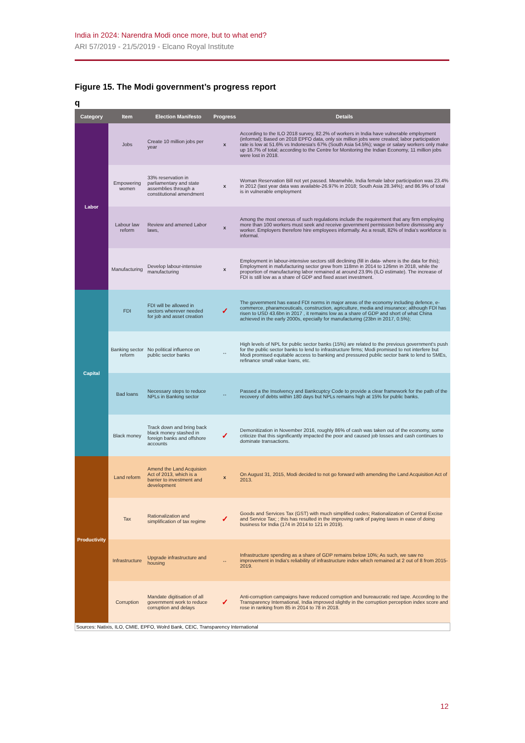India in 2024: Narendra Modi once more, but to what end?
ARI 57/2019 - 21/5/2019 - Elcano Royal Institute
Figure 15. The Modi government’s progress report
q
| Category | Item | Election Manifesto | Progress | Details |
| --- | --- | --- | --- | --- |
| Labor | Jobs | Create 10 million jobs per year | x | According to the ILO 2018 survey, 82.2% of workers in India have vulnerable employment (informal); Based on 2018 EPFO data, only six million jobs were created; labor participation rate is low at 51.6% vs Indonesia's 67% (South Asia 54.5%); wage or salary workers only make up 16.7% of total; according to the Centre for Monitoring the Indian Economy, 11 million jobs were lost in 2018. |
| | Empowering women | 33% reservation in parliamentary and state assemblies through a constitutional amendment | x | Woman Reservation Bill not yet passed. Meanwhile, India female labor participation was 23.4% in 2012 (last year data was available-26.97% in 2018; South Asia 28.34%); and 86.9% of total is in vulnerable employment |
| | Labour law reform | Review and amened Labor laws, | x | Among the most onerous of such regulations include the requirement that any firm employing more than 100 workers must seek and receive government permission before dismissing any worker. Employers therefore hire employees informally. As a result, 82% of India's workforce is informal. |
| | Manufacturing | Develop labour-intensive manufacturing | x | Employment in labour-intensive sectors still declining (fill in data- where is the data for this); Employment in mafufacturing sector grew from 118mn in 2014 to 126mn in 2018, while the proportion of manufacturing labor remained at around 23.9% (ILO estimate). The increase of FDI is still low as a share of GDP and fixed asset investment. |
| Capital | FDI | FDI will be allowed in sectors wherever needed for job and asset creation | ✓ | The government has eased FDI norms in major areas of the economy including defence, e-commerce, pharamceuticals, construction, agriculture, media and insurance; although FDI has risen to USD 43.6bn in 2017 , it remains low as a share of GDP and short of what China achieved in the early 2000s, epecially for manufacturing (23bn in 2017, 0.5%); |
| | Banking sector reform | No political influence on public sector banks | ↔ | High levels of NPL for public sector banks (15%) are related to the previous government's push for the public sector banks to lend to infrastructure firms; Modi promised to not interfere but Modi promised equitable access to banking and pressured public sector bank to lend to SMEs, refinance small value loans, etc. |
| | Bad loans | Necessary steps to reduce NPLs in Banking sector | ↔ | Passed a the Insolvency and Bankcuptcy Code to provide a clear framework for the path of the recovery of debts within 180 days but NPLs remains high at 15% for public banks. |
| | Black money | Track down and bring back black money stashed in foreign banks and offshore accounts | ✓ | Demonitization in November 2016, roughly 86% of cash was taken out of the economy, some criticize that this significantly impacted the poor and caused job losses and cash continues to dominate transactions. |
| Productivity | Land reform | Amend the Land Acquision Act of 2013, which is a barrier to investment and development | x | On August 31, 2015, Modi decided to not go forward with amending the Land Acquisition Act of 2013. |
| | Tax | Rationalization and simplification of tax regime | ✓ | Goods and Services Tax (GST) with much simplified codes; Rationalization of Central Excise and Service Tax; ; this has resulted in the improving rank of paying taxes in ease of doing business for India (174 in 2014 to 121 in 2019). |
| | Infrastructure | Upgrade infrastructure and housing | ↔ | Infrastructure spending as a share of GDP remains below 10%; As such, we saw no improvement in India's reliability of infrastructure index which remained at 2 out of 8 from 2015-2019. |
| | Corruption | Mandate digitisation of all government work to reduce corruption and delays | ✓ | Anti-corruption campaigns have reduced corruption and bureaucratic red tape. According to the Transparency International, India improved slightly in the corruption perception index score and rose in ranking from 85 in 2014 to 78 in 2018. |
Sources: Natixis, ILO, CMIE, EPFO, Wolrd Bank, CEIC, Transparency International
12